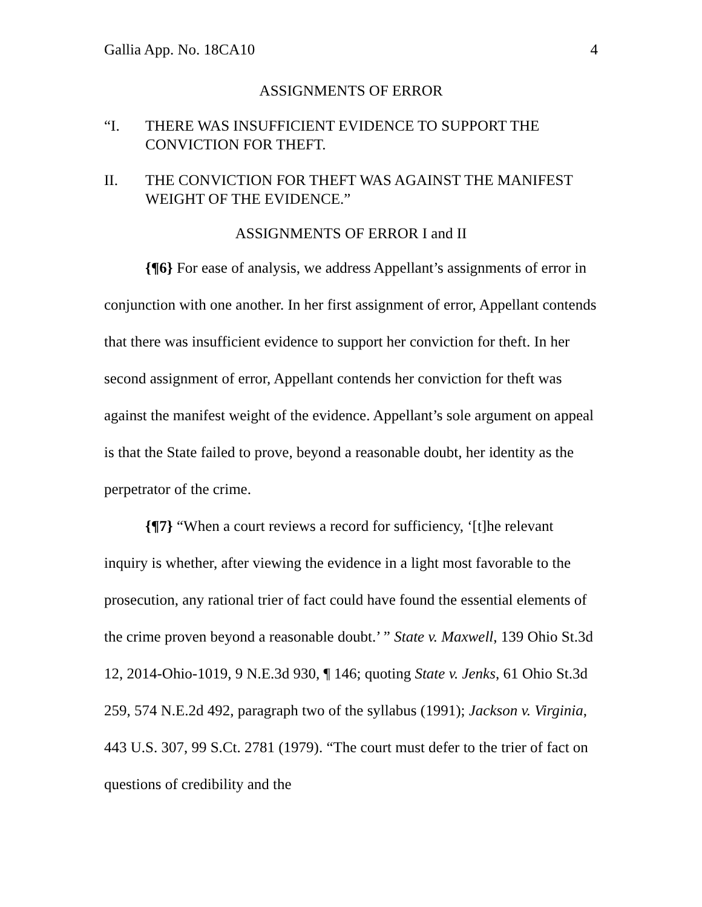Gallia App. No. 18CA10 4
ASSIGNMENTS OF ERROR
“I. THERE WAS INSUFFICIENT EVIDENCE TO SUPPORT THE CONVICTION FOR THEFT.
II. THE CONVICTION FOR THEFT WAS AGAINST THE MANIFEST WEIGHT OF THE EVIDENCE.”
ASSIGNMENTS OF ERROR I and II
{¶6} For ease of analysis, we address Appellant’s assignments of error in conjunction with one another. In her first assignment of error, Appellant contends that there was insufficient evidence to support her conviction for theft. In her second assignment of error, Appellant contends her conviction for theft was against the manifest weight of the evidence. Appellant’s sole argument on appeal is that the State failed to prove, beyond a reasonable doubt, her identity as the perpetrator of the crime.
{¶7} “When a court reviews a record for sufficiency, ‘[t]he relevant inquiry is whether, after viewing the evidence in a light most favorable to the prosecution, any rational trier of fact could have found the essential elements of the crime proven beyond a reasonable doubt.’ ” State v. Maxwell, 139 Ohio St.3d 12, 2014-Ohio-1019, 9 N.E.3d 930, ¶ 146; quoting State v. Jenks, 61 Ohio St.3d 259, 574 N.E.2d 492, paragraph two of the syllabus (1991); Jackson v. Virginia, 443 U.S. 307, 99 S.Ct. 2781 (1979). “The court must defer to the trier of fact on questions of credibility and the